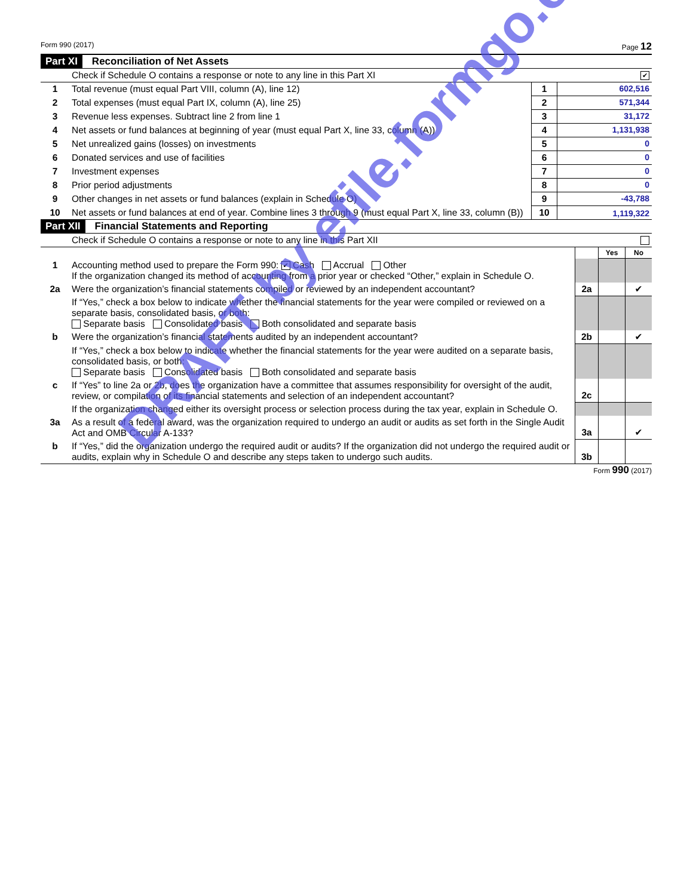Form 990 (2017) Page 12
Part XI Reconciliation of Net Assets
| | Check if Schedule O contains a response or note to any line in this Part XI | | ✔ |
| 1 | Total revenue (must equal Part VIII, column (A), line 12) | 1 | 602,516 |
| 2 | Total expenses (must equal Part IX, column (A), line 25) | 2 | 571,344 |
| 3 | Revenue less expenses. Subtract line 2 from line 1 | 3 | 31,172 |
| 4 | Net assets or fund balances at beginning of year (must equal Part X, line 33, column (A)) | 4 | 1,131,938 |
| 5 | Net unrealized gains (losses) on investments | 5 | 0 |
| 6 | Donated services and use of facilities | 6 | 0 |
| 7 | Investment expenses | 7 | 0 |
| 8 | Prior period adjustments | 8 | 0 |
| 9 | Other changes in net assets or fund balances (explain in Schedule O) | 9 | -43,788 |
| 10 | Net assets or fund balances at end of year. Combine lines 3 through 9 (must equal Part X, line 33, column (B)) | 10 | 1,119,322 |
Part XII Financial Statements and Reporting
| | Check if Schedule O contains a response or note to any line in this Part XII | | | |
| | | | Yes | No |
| 1 | Accounting method used to prepare the Form 990: ✔ Cash Accrual Other If the organization changed its method of accounting from a prior year or checked “Other,” explain in Schedule O. | | | |
| 2a | Were the organization’s financial statements compiled or reviewed by an independent accountant? | 2a | | ✔ |
| | If “Yes,” check a box below to indicate whether the financial statements for the year were compiled or reviewed on a separate basis, consolidated basis, or both: Separate basis Consolidated basis Both consolidated and separate basis | | | |
| b | Were the organization’s financial statements audited by an independent accountant? | 2b | | ✔ |
| | If “Yes,” check a box below to indicate whether the financial statements for the year were audited on a separate basis, consolidated basis, or both: Separate basis Consolidated basis Both consolidated and separate basis | | | |
| c | If “Yes” to line 2a or 2b, does the organization have a committee that assumes responsibility for oversight of the audit, review, or compilation of its financial statements and selection of an independent accountant? | 2c | | |
| | If the organization changed either its oversight process or selection process during the tax year, explain in Schedule O. | | | |
| 3a | As a result of a federal award, was the organization required to undergo an audit or audits as set forth in the Single Audit Act and OMB Circular A-133? | 3a | | ✔ |
| b | If “Yes,” did the organization undergo the required audit or audits? If the organization did not undergo the required audit or audits, explain why in Schedule O and describe any steps taken to undergo such audits. | 3b | | |
Form 990 (2017)
DRAFT by efile.formgo.org